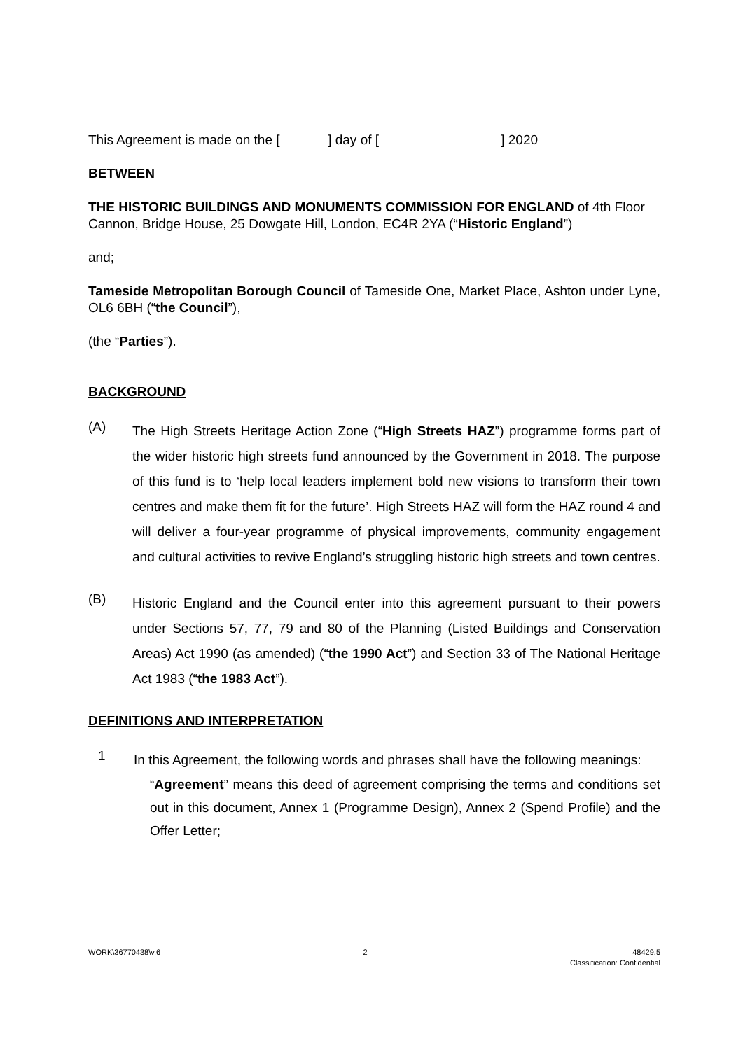This Agreement is made on the [ ] day of [ ] 2020
BETWEEN
THE HISTORIC BUILDINGS AND MONUMENTS COMMISSION FOR ENGLAND of 4th Floor Cannon, Bridge House, 25 Dowgate Hill, London, EC4R 2YA (“Historic England”)
and;
Tameside Metropolitan Borough Council of Tameside One, Market Place, Ashton under Lyne, OL6 6BH (“the Council”),
(the “Parties”).
BACKGROUND
(A)
The High Streets Heritage Action Zone (“High Streets HAZ”) programme forms part of the wider historic high streets fund announced by the Government in 2018. The purpose of this fund is to ‘help local leaders implement bold new visions to transform their town centres and make them fit for the future’. High Streets HAZ will form the HAZ round 4 and will deliver a four-year programme of physical improvements, community engagement and cultural activities to revive England’s struggling historic high streets and town centres.
(B)
Historic England and the Council enter into this agreement pursuant to their powers under Sections 57, 77, 79 and 80 of the Planning (Listed Buildings and Conservation Areas) Act 1990 (as amended) (“the 1990 Act”) and Section 33 of The National Heritage Act 1983 (“the 1983 Act”).
DEFINITIONS AND INTERPRETATION
1
In this Agreement, the following words and phrases shall have the following meanings:
“Agreement” means this deed of agreement comprising the terms and conditions set out in this document, Annex 1 (Programme Design), Annex 2 (Spend Profile) and the Offer Letter;
WORK\36770438\v.6 2 48429.5
Classification: Confidential